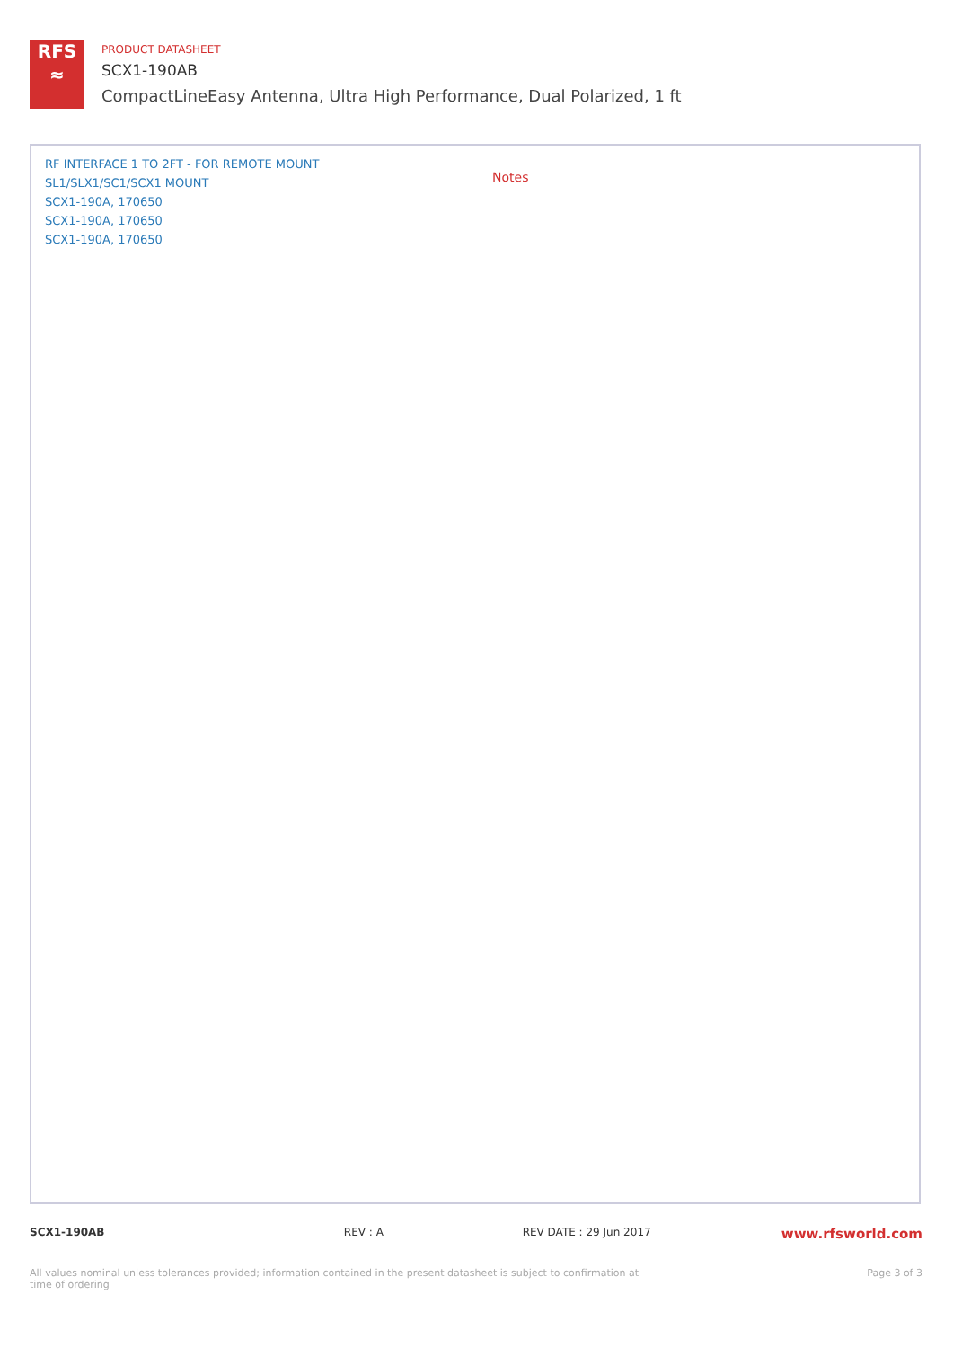RFS
≈
PRODUCT DATASHEET
SCX1-190AB
CompactLineEasy Antenna, Ultra High Performance, Dual Polarized, 1 ft
RF INTERFACE 1 TO 2FT - FOR REMOTE MOUNT
SL1/SLX1/SC1/SCX1 MOUNT
SCX1-190A, 170650
SCX1-190A, 170650
SCX1-190A, 170650
Notes
SCX1-190AB REV : A REV DATE : 29 Jun 2017 www.rfsworld.com
All values nominal unless tolerances provided; information contained in the present datasheet is subject to confirmation at time of ordering Page 3 of 3